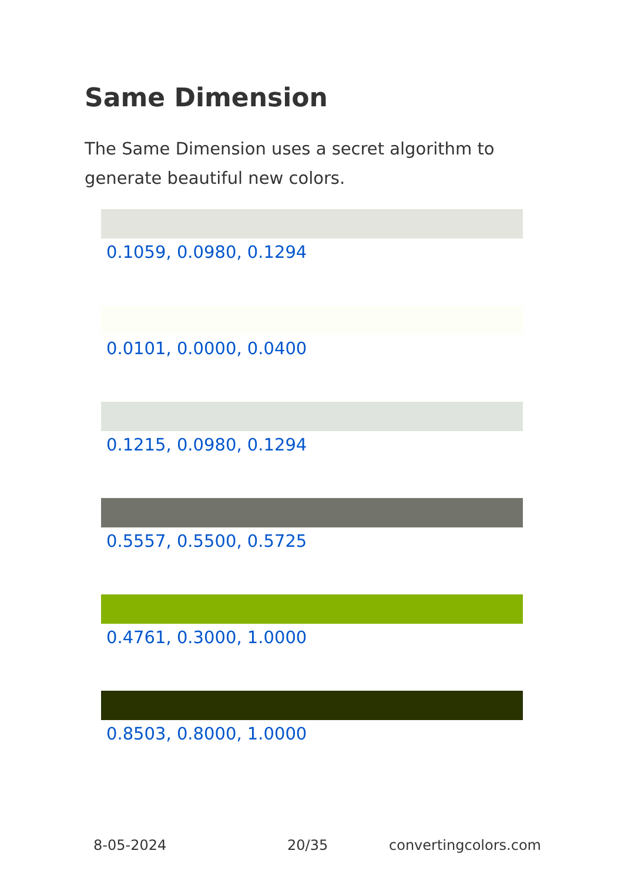Same Dimension
The Same Dimension uses a secret algorithm to generate beautiful new colors.
0.1059, 0.0980, 0.1294
0.0101, 0.0000, 0.0400
0.1215, 0.0980, 0.1294
0.5557, 0.5500, 0.5725
0.4761, 0.3000, 1.0000
0.8503, 0.8000, 1.0000
8-05-2024 20/35 convertingcolors.com